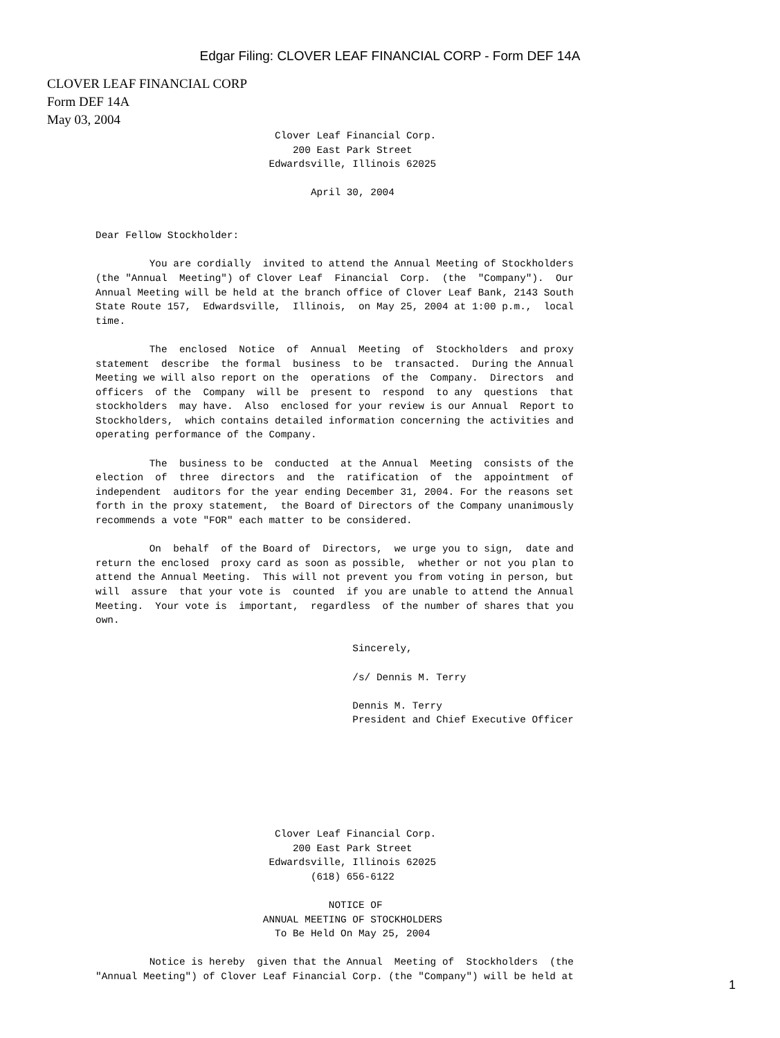Edgar Filing: CLOVER LEAF FINANCIAL CORP - Form DEF 14A
CLOVER LEAF FINANCIAL CORP
Form DEF 14A
May 03, 2004
                              Clover Leaf Financial Corp.
                                 200 East Park Street
                             Edwardsville, Illinois 62025

                                    April 30, 2004


Dear Fellow Stockholder:

         You are cordially  invited to attend the Annual Meeting of Stockholders
(the "Annual  Meeting") of Clover Leaf  Financial  Corp.  (the  "Company").  Our
Annual Meeting will be held at the branch office of Clover Leaf Bank, 2143 South
State Route 157,  Edwardsville,  Illinois,  on May 25, 2004 at 1:00 p.m.,  local
time.

         The  enclosed  Notice  of  Annual  Meeting  of  Stockholders  and proxy
statement  describe  the formal  business  to be  transacted.  During the Annual
Meeting we will also report on the  operations  of the  Company.  Directors  and
officers  of the  Company  will be  present to  respond  to any  questions  that
stockholders  may have.  Also  enclosed for your review is our Annual  Report to
Stockholders,  which contains detailed information concerning the activities and
operating performance of the Company.

         The  business to be  conducted  at the Annual  Meeting  consists of the
election  of  three  directors  and  the  ratification  of  the  appointment  of
independent  auditors for the year ending December 31, 2004. For the reasons set
forth in the proxy statement,  the Board of Directors of the Company unanimously
recommends a vote "FOR" each matter to be considered.

         On  behalf  of the Board of  Directors,  we urge you to sign,  date and
return the enclosed  proxy card as soon as possible,  whether or not you plan to
attend the Annual Meeting.  This will not prevent you from voting in person, but
will  assure  that your vote is  counted  if you are unable to attend the Annual
Meeting.  Your vote is  important,  regardless  of the number of shares that you
own.

                                           Sincerely,

                                           /s/ Dennis M. Terry

                                           Dennis M. Terry
                                           President and Chief Executive Officer







                              Clover Leaf Financial Corp.
                                 200 East Park Street
                             Edwardsville, Illinois 62025
                                    (618) 656-6122

                                       NOTICE OF
                            ANNUAL MEETING OF STOCKHOLDERS
                              To Be Held On May 25, 2004

         Notice is hereby  given that the Annual  Meeting of  Stockholders  (the
"Annual Meeting") of Clover Leaf Financial Corp. (the "Company") will be held at
1